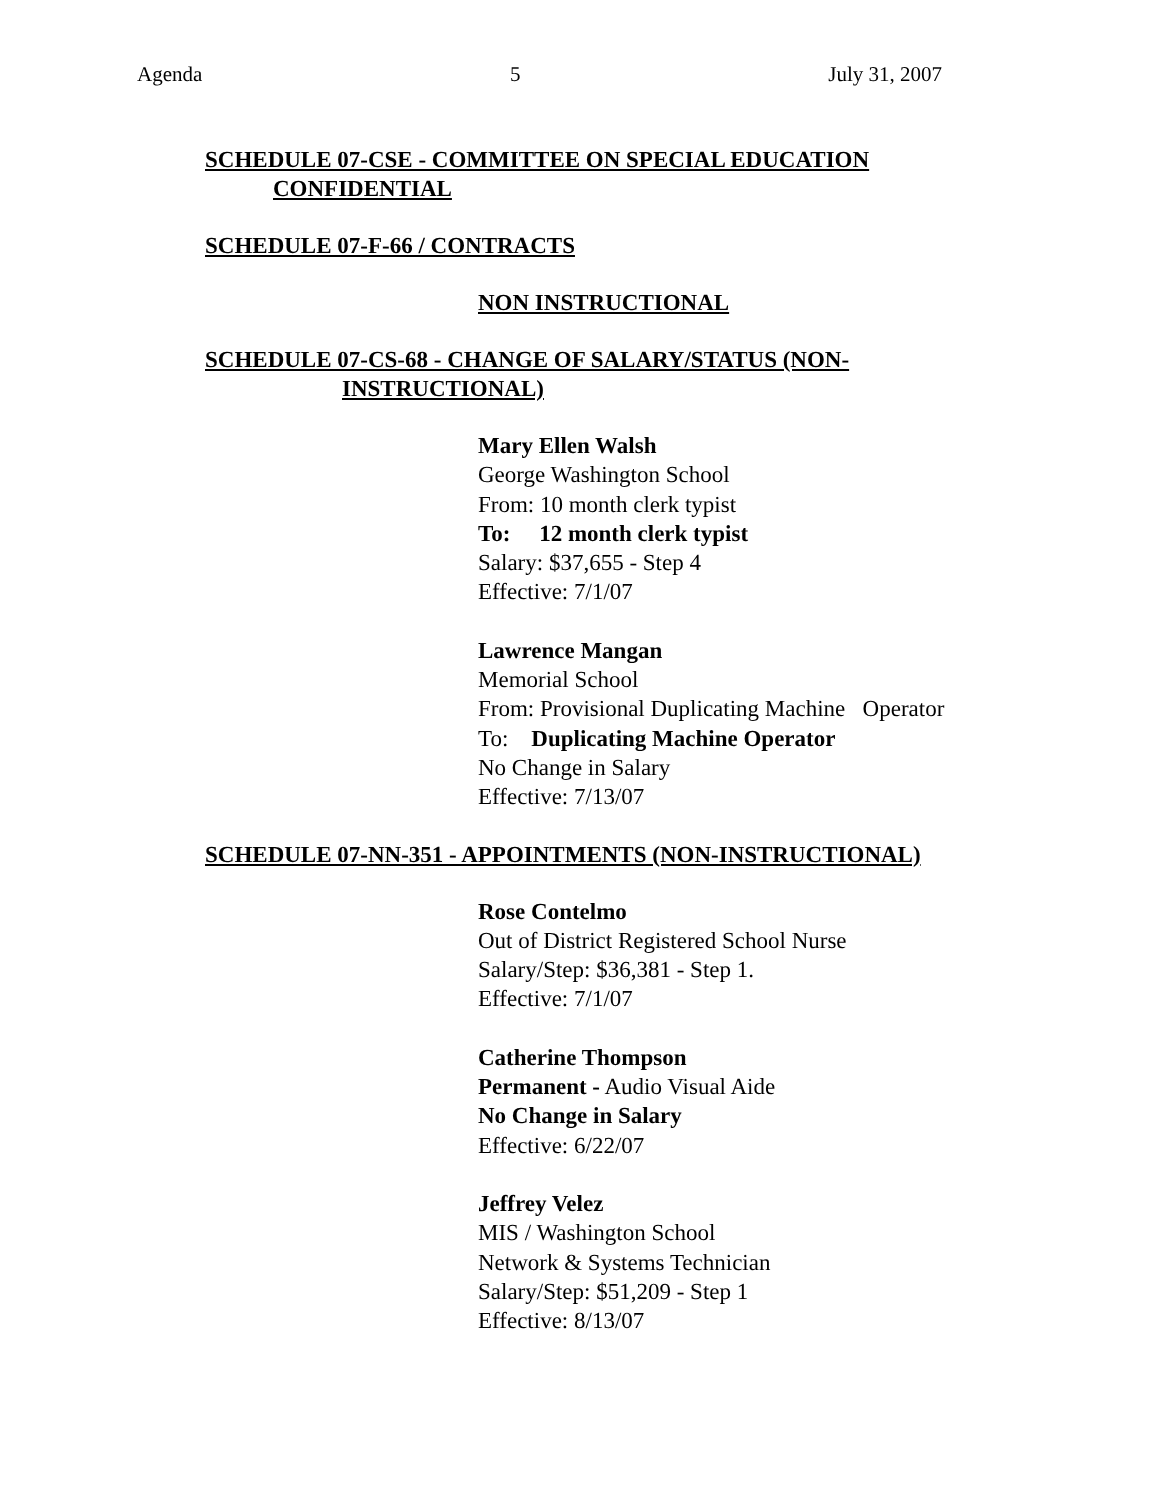Agenda 5 July 31, 2007
SCHEDULE 07-CSE - COMMITTEE ON SPECIAL EDUCATION
CONFIDENTIAL
SCHEDULE 07-F-66 / CONTRACTS
NON INSTRUCTIONAL
SCHEDULE 07-CS-68 - CHANGE OF SALARY/STATUS (NON-
INSTRUCTIONAL)
Mary Ellen Walsh
George Washington School
From: 10 month clerk typist
To: 12 month clerk typist
Salary: $37,655 - Step 4
Effective: 7/1/07
Lawrence Mangan
Memorial School
From: Provisional Duplicating Machine Operator
To: Duplicating Machine Operator
No Change in Salary
Effective: 7/13/07
SCHEDULE 07-NN-351 - APPOINTMENTS (NON-INSTRUCTIONAL)
Rose Contelmo
Out of District Registered School Nurse
Salary/Step: $36,381 - Step 1.
Effective: 7/1/07
Catherine Thompson
Permanent - Audio Visual Aide
No Change in Salary
Effective: 6/22/07
Jeffrey Velez
MIS / Washington School
Network & Systems Technician
Salary/Step: $51,209 - Step 1
Effective: 8/13/07